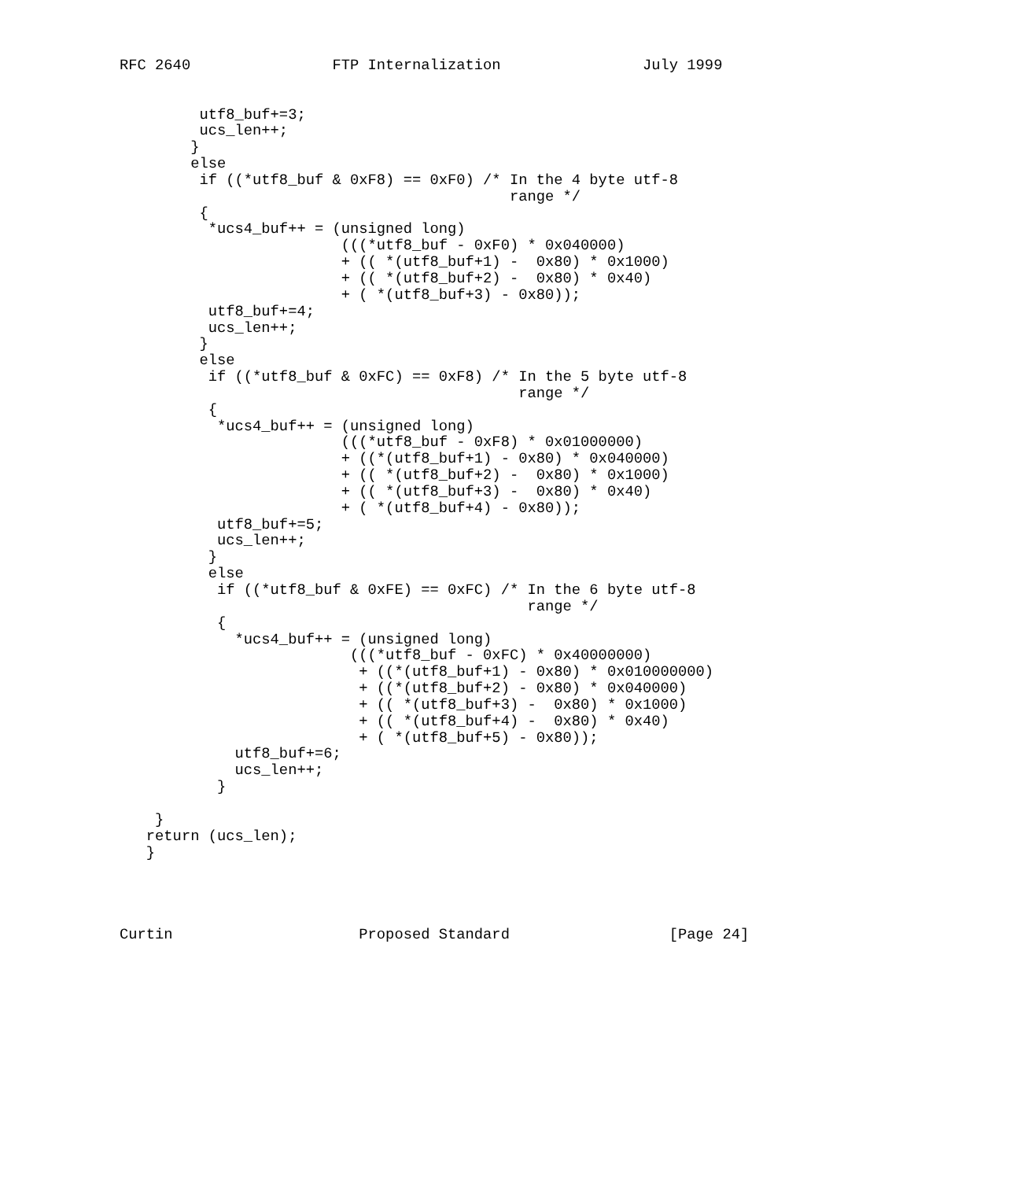RFC 2640                FTP Internalization                July 1999


         utf8_buf+=3;
         ucs_len++;
        }
        else
         if ((*utf8_buf & 0xF8) == 0xF0) /* In the 4 byte utf-8
                                            range */
         {
          *ucs4_buf++ = (unsigned long)
                         (((*utf8_buf - 0xF0) * 0x040000)
                         + (( *(utf8_buf+1) -  0x80) * 0x1000)
                         + (( *(utf8_buf+2) -  0x80) * 0x40)
                         + ( *(utf8_buf+3) - 0x80));
          utf8_buf+=4;
          ucs_len++;
         }
         else
          if ((*utf8_buf & 0xFC) == 0xF8) /* In the 5 byte utf-8
                                             range */
          {
           *ucs4_buf++ = (unsigned long)
                         (((*utf8_buf - 0xF8) * 0x01000000)
                         + ((*(utf8_buf+1) - 0x80) * 0x040000)
                         + (( *(utf8_buf+2) -  0x80) * 0x1000)
                         + (( *(utf8_buf+3) -  0x80) * 0x40)
                         + ( *(utf8_buf+4) - 0x80));
           utf8_buf+=5;
           ucs_len++;
          }
          else
           if ((*utf8_buf & 0xFE) == 0xFC) /* In the 6 byte utf-8
                                              range */
           {
             *ucs4_buf++ = (unsigned long)
                          (((*utf8_buf - 0xFC) * 0x40000000)
                           + ((*(utf8_buf+1) - 0x80) * 0x010000000)
                           + ((*(utf8_buf+2) - 0x80) * 0x040000)
                           + (( *(utf8_buf+3) -  0x80) * 0x1000)
                           + (( *(utf8_buf+4) -  0x80) * 0x40)
                           + ( *(utf8_buf+5) - 0x80));
             utf8_buf+=6;
             ucs_len++;
           }

    }
   return (ucs_len);
   }




Curtin                     Proposed Standard                  [Page 24]